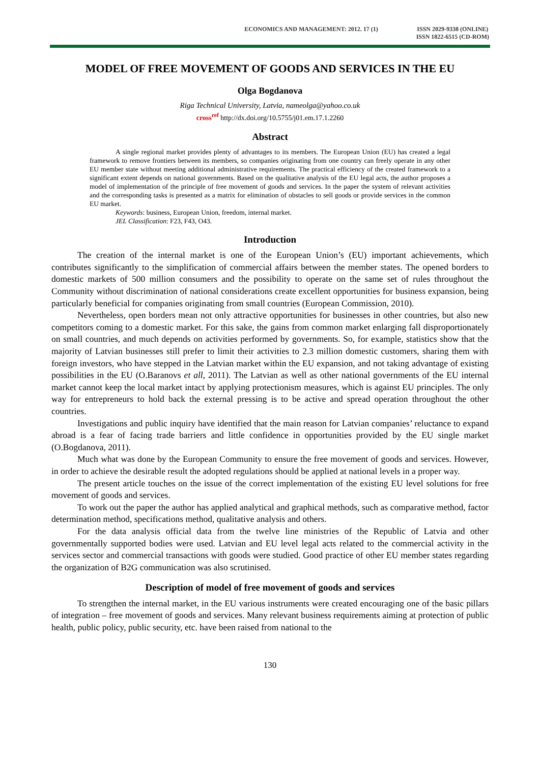ECONOMICS AND MANAGEMENT: 2012. 17 (1)
ISSN 2029-9338 (ONLINE)
ISSN 1822-6515 (CD-ROM)
MODEL OF FREE MOVEMENT OF GOODS AND SERVICES IN THE EU
Olga Bogdanova
Riga Technical University, Latvia, nameolga@yahoo.co.uk
cross<sup>ref</sup> http://dx.doi.org/10.5755/j01.em.17.1.2260
Abstract
A single regional market provides plenty of advantages to its members. The European Union (EU) has created a legal framework to remove frontiers between its members, so companies originating from one country can freely operate in any other EU member state without meeting additional administrative requirements. The practical efficiency of the created framework to a significant extent depends on national governments. Based on the qualitative analysis of the EU legal acts, the author proposes a model of implementation of the principle of free movement of goods and services. In the paper the system of relevant activities and the corresponding tasks is presented as a matrix for elimination of obstacles to sell goods or provide services in the common EU market.
Keywords: business, European Union, freedom, internal market.
JEL Classification: F23, F43, O43.
Introduction
The creation of the internal market is one of the European Union’s (EU) important achievements, which contributes significantly to the simplification of commercial affairs between the member states. The opened borders to domestic markets of 500 million consumers and the possibility to operate on the same set of rules throughout the Community without discrimination of national considerations create excellent opportunities for business expansion, being particularly beneficial for companies originating from small countries (European Commission, 2010).
Nevertheless, open borders mean not only attractive opportunities for businesses in other countries, but also new competitors coming to a domestic market. For this sake, the gains from common market enlarging fall disproportionately on small countries, and much depends on activities performed by governments. So, for example, statistics show that the majority of Latvian businesses still prefer to limit their activities to 2.3 million domestic customers, sharing them with foreign investors, who have stepped in the Latvian market within the EU expansion, and not taking advantage of existing possibilities in the EU (O.Baranovs et all, 2011). The Latvian as well as other national governments of the EU internal market cannot keep the local market intact by applying protectionism measures, which is against EU principles. The only way for entrepreneurs to hold back the external pressing is to be active and spread operation throughout the other countries.
Investigations and public inquiry have identified that the main reason for Latvian companies’ reluctance to expand abroad is a fear of facing trade barriers and little confidence in opportunities provided by the EU single market (O.Bogdanova, 2011).
Much what was done by the European Community to ensure the free movement of goods and services. However, in order to achieve the desirable result the adopted regulations should be applied at national levels in a proper way.
The present article touches on the issue of the correct implementation of the existing EU level solutions for free movement of goods and services.
To work out the paper the author has applied analytical and graphical methods, such as comparative method, factor determination method, specifications method, qualitative analysis and others.
For the data analysis official data from the twelve line ministries of the Republic of Latvia and other governmentally supported bodies were used. Latvian and EU level legal acts related to the commercial activity in the services sector and commercial transactions with goods were studied. Good practice of other EU member states regarding the organization of B2G communication was also scrutinised.
Description of model of free movement of goods and services
To strengthen the internal market, in the EU various instruments were created encouraging one of the basic pillars of integration – free movement of goods and services. Many relevant business requirements aiming at protection of public health, public policy, public security, etc. have been raised from national to the
130